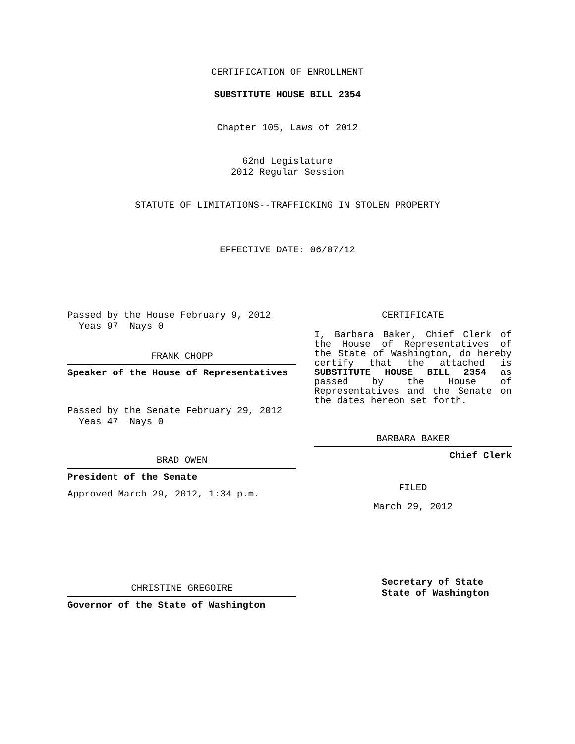CERTIFICATION OF ENROLLMENT
SUBSTITUTE HOUSE BILL 2354
Chapter 105, Laws of 2012
62nd Legislature
2012 Regular Session
STATUTE OF LIMITATIONS--TRAFFICKING IN STOLEN PROPERTY
EFFECTIVE DATE: 06/07/12
Passed by the House February 9, 2012
Yeas 97 Nays 0
FRANK CHOPP
Speaker of the House of Representatives
Passed by the Senate February 29, 2012
Yeas 47 Nays 0
BRAD OWEN
President of the Senate
Approved March 29, 2012, 1:34 p.m.
CHRISTINE GREGOIRE
Governor of the State of Washington
CERTIFICATE
I, Barbara Baker, Chief Clerk of the House of Representatives of the State of Washington, do hereby certify that the attached is SUBSTITUTE HOUSE BILL 2354 as passed by the House of Representatives and the Senate on the dates hereon set forth.
BARBARA BAKER
Chief Clerk
FILED
March 29, 2012
Secretary of State
State of Washington